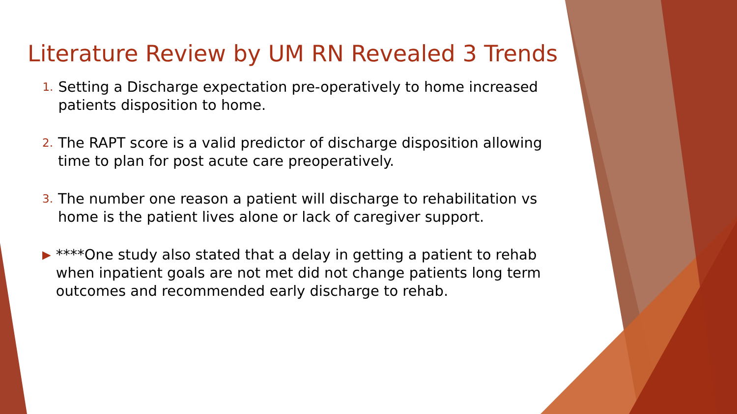Literature Review by UM RN Revealed 3 Trends
1. Setting a Discharge expectation pre-operatively to home increased patients disposition to home.
2. The RAPT score is a valid predictor of discharge disposition allowing time to plan for post acute care preoperatively.
3. The number one reason a patient will discharge to rehabilitation vs home is the patient lives alone or lack of caregiver support.
▶ ****One study also stated that a delay in getting a patient to rehab when inpatient goals are not met did not change patients long term outcomes and recommended early discharge to rehab.